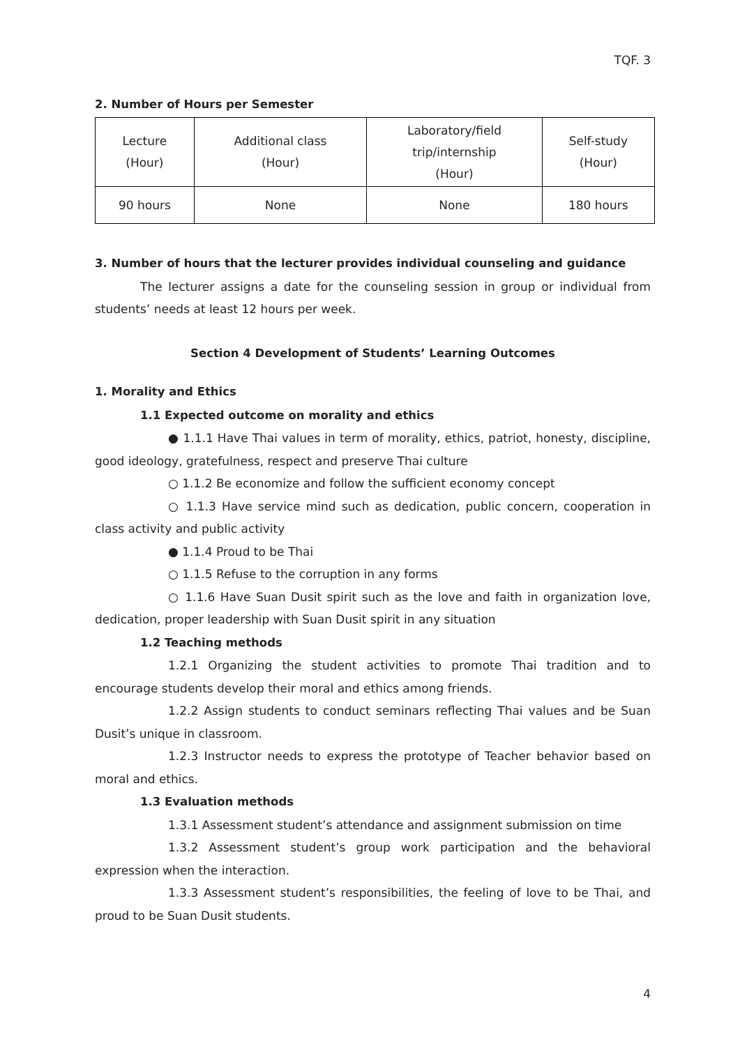TQF. 3
2. Number of Hours per Semester
| Lecture (Hour) | Additional class (Hour) | Laboratory/field trip/internship (Hour) | Self-study (Hour) |
| --- | --- | --- | --- |
| 90 hours | None | None | 180 hours |
3. Number of hours that the lecturer provides individual counseling and guidance
The lecturer assigns a date for the counseling session in group or individual from students’ needs at least 12 hours per week.
Section 4 Development of Students’ Learning Outcomes
1. Morality and Ethics
1.1 Expected outcome on morality and ethics
● 1.1.1 Have Thai values in term of morality, ethics, patriot, honesty, discipline, good ideology, gratefulness, respect and preserve Thai culture
○ 1.1.2 Be economize and follow the sufficient economy concept
○ 1.1.3 Have service mind such as dedication, public concern, cooperation in class activity and public activity
● 1.1.4 Proud to be Thai
○ 1.1.5 Refuse to the corruption in any forms
○ 1.1.6 Have Suan Dusit spirit such as the love and faith in organization love, dedication, proper leadership with Suan Dusit spirit in any situation
1.2 Teaching methods
1.2.1 Organizing the student activities to promote Thai tradition and to encourage students develop their moral and ethics among friends.
1.2.2 Assign students to conduct seminars reflecting Thai values and be Suan Dusit’s unique in classroom.
1.2.3 Instructor needs to express the prototype of Teacher behavior based on moral and ethics.
1.3 Evaluation methods
1.3.1 Assessment student’s attendance and assignment submission on time
1.3.2 Assessment student’s group work participation and the behavioral expression when the interaction.
1.3.3 Assessment student’s responsibilities, the feeling of love to be Thai, and proud to be Suan Dusit students.
4